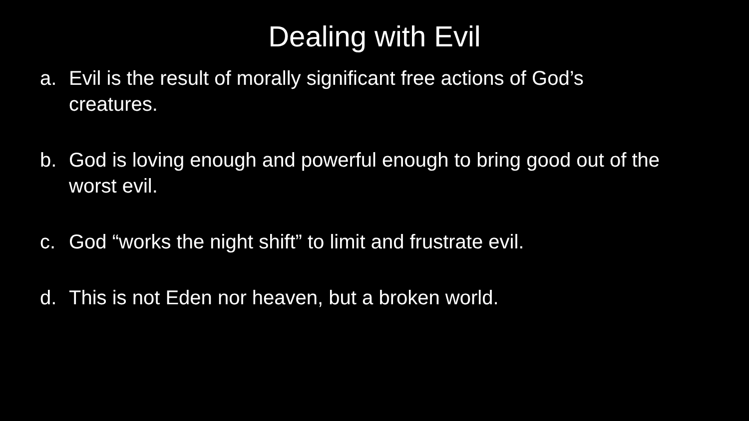Dealing with Evil
a. Evil is the result of morally significant free actions of God’s creatures.
b. God is loving enough and powerful enough to bring good out of the worst evil.
c. God “works the night shift” to limit and frustrate evil.
d. This is not Eden nor heaven, but a broken world.